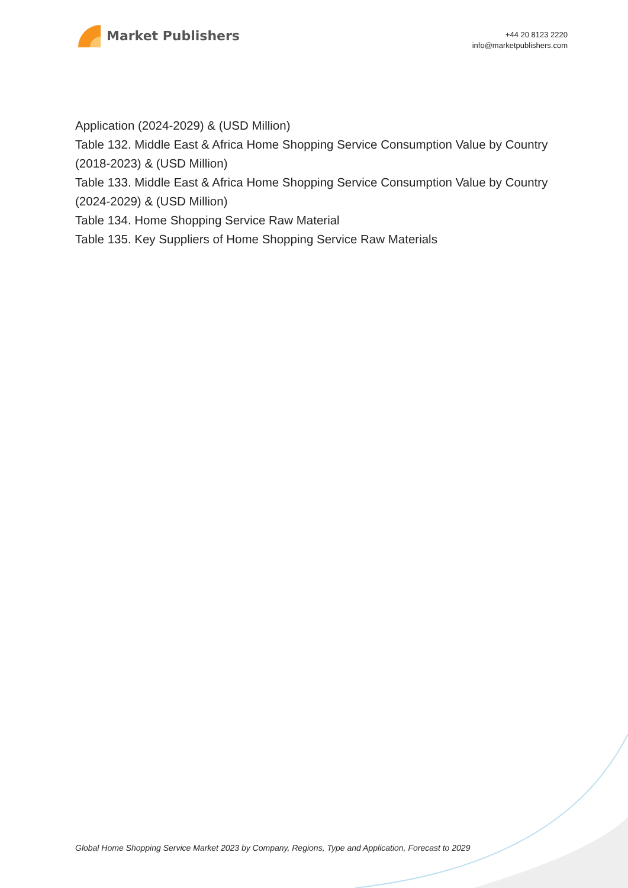Market Publishers
+44 20 8123 2220
info@marketpublishers.com
Application (2024-2029) & (USD Million)
Table 132. Middle East & Africa Home Shopping Service Consumption Value by Country (2018-2023) & (USD Million)
Table 133. Middle East & Africa Home Shopping Service Consumption Value by Country (2024-2029) & (USD Million)
Table 134. Home Shopping Service Raw Material
Table 135. Key Suppliers of Home Shopping Service Raw Materials
Global Home Shopping Service Market 2023 by Company, Regions, Type and Application, Forecast to 2029